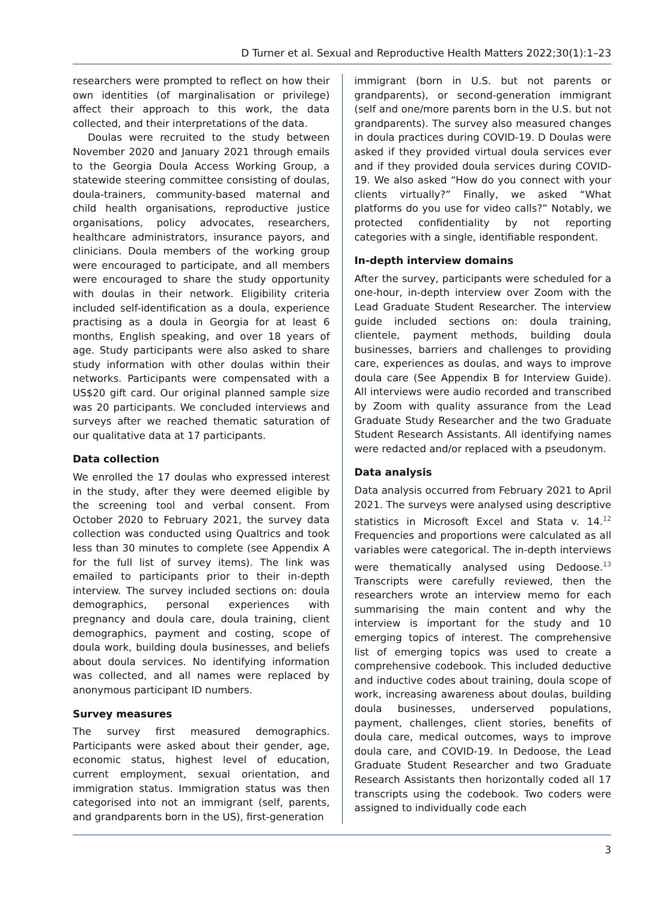D Turner et al. Sexual and Reproductive Health Matters 2022;30(1):1–23
researchers were prompted to reflect on how their own identities (of marginalisation or privilege) affect their approach to this work, the data collected, and their interpretations of the data.
Doulas were recruited to the study between November 2020 and January 2021 through emails to the Georgia Doula Access Working Group, a statewide steering committee consisting of doulas, doula-trainers, community-based maternal and child health organisations, reproductive justice organisations, policy advocates, researchers, healthcare administrators, insurance payors, and clinicians. Doula members of the working group were encouraged to participate, and all members were encouraged to share the study opportunity with doulas in their network. Eligibility criteria included self-identification as a doula, experience practising as a doula in Georgia for at least 6 months, English speaking, and over 18 years of age. Study participants were also asked to share study information with other doulas within their networks. Participants were compensated with a US$20 gift card. Our original planned sample size was 20 participants. We concluded interviews and surveys after we reached thematic saturation of our qualitative data at 17 participants.
Data collection
We enrolled the 17 doulas who expressed interest in the study, after they were deemed eligible by the screening tool and verbal consent. From October 2020 to February 2021, the survey data collection was conducted using Qualtrics and took less than 30 minutes to complete (see Appendix A for the full list of survey items). The link was emailed to participants prior to their in-depth interview. The survey included sections on: doula demographics, personal experiences with pregnancy and doula care, doula training, client demographics, payment and costing, scope of doula work, building doula businesses, and beliefs about doula services. No identifying information was collected, and all names were replaced by anonymous participant ID numbers.
Survey measures
The survey first measured demographics. Participants were asked about their gender, age, economic status, highest level of education, current employment, sexual orientation, and immigration status. Immigration status was then categorised into not an immigrant (self, parents, and grandparents born in the US), first-generation
immigrant (born in U.S. but not parents or grandparents), or second-generation immigrant (self and one/more parents born in the U.S. but not grandparents). The survey also measured changes in doula practices during COVID-19. D Doulas were asked if they provided virtual doula services ever and if they provided doula services during COVID-19. We also asked “How do you connect with your clients virtually?” Finally, we asked “What platforms do you use for video calls?” Notably, we protected confidentiality by not reporting categories with a single, identifiable respondent.
In-depth interview domains
After the survey, participants were scheduled for a one-hour, in-depth interview over Zoom with the Lead Graduate Student Researcher. The interview guide included sections on: doula training, clientele, payment methods, building doula businesses, barriers and challenges to providing care, experiences as doulas, and ways to improve doula care (See Appendix B for Interview Guide). All interviews were audio recorded and transcribed by Zoom with quality assurance from the Lead Graduate Study Researcher and the two Graduate Student Research Assistants. All identifying names were redacted and/or replaced with a pseudonym.
Data analysis
Data analysis occurred from February 2021 to April 2021. The surveys were analysed using descriptive statistics in Microsoft Excel and Stata v. 14.<sup>12</sup> Frequencies and proportions were calculated as all variables were categorical. The in-depth interviews were thematically analysed using Dedoose.<sup>13</sup> Transcripts were carefully reviewed, then the researchers wrote an interview memo for each summarising the main content and why the interview is important for the study and 10 emerging topics of interest. The comprehensive list of emerging topics was used to create a comprehensive codebook. This included deductive and inductive codes about training, doula scope of work, increasing awareness about doulas, building doula businesses, underserved populations, payment, challenges, client stories, benefits of doula care, medical outcomes, ways to improve doula care, and COVID-19. In Dedoose, the Lead Graduate Student Researcher and two Graduate Research Assistants then horizontally coded all 17 transcripts using the codebook. Two coders were assigned to individually code each
3